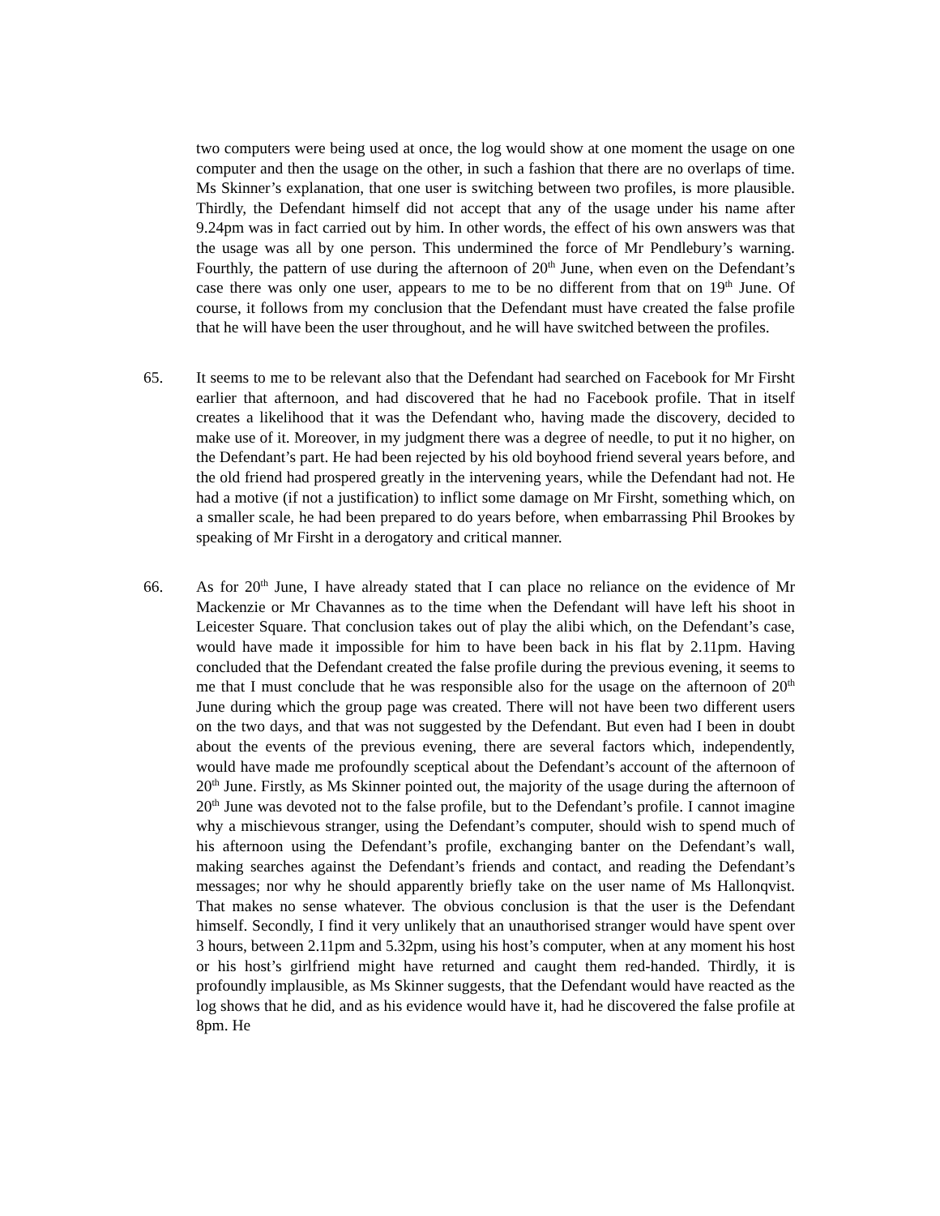two computers were being used at once, the log would show at one moment the usage on one computer and then the usage on the other, in such a fashion that there are no overlaps of time. Ms Skinner’s explanation, that one user is switching between two profiles, is more plausible. Thirdly, the Defendant himself did not accept that any of the usage under his name after 9.24pm was in fact carried out by him. In other words, the effect of his own answers was that the usage was all by one person. This undermined the force of Mr Pendlebury’s warning. Fourthly, the pattern of use during the afternoon of 20<sup>th</sup> June, when even on the Defendant’s case there was only one user, appears to me to be no different from that on 19<sup>th</sup> June. Of course, it follows from my conclusion that the Defendant must have created the false profile that he will have been the user throughout, and he will have switched between the profiles.
65. It seems to me to be relevant also that the Defendant had searched on Facebook for Mr Firsht earlier that afternoon, and had discovered that he had no Facebook profile. That in itself creates a likelihood that it was the Defendant who, having made the discovery, decided to make use of it. Moreover, in my judgment there was a degree of needle, to put it no higher, on the Defendant’s part. He had been rejected by his old boyhood friend several years before, and the old friend had prospered greatly in the intervening years, while the Defendant had not. He had a motive (if not a justification) to inflict some damage on Mr Firsht, something which, on a smaller scale, he had been prepared to do years before, when embarrassing Phil Brookes by speaking of Mr Firsht in a derogatory and critical manner.
66. As for 20<sup>th</sup> June, I have already stated that I can place no reliance on the evidence of Mr Mackenzie or Mr Chavannes as to the time when the Defendant will have left his shoot in Leicester Square. That conclusion takes out of play the alibi which, on the Defendant’s case, would have made it impossible for him to have been back in his flat by 2.11pm. Having concluded that the Defendant created the false profile during the previous evening, it seems to me that I must conclude that he was responsible also for the usage on the afternoon of 20<sup>th</sup> June during which the group page was created. There will not have been two different users on the two days, and that was not suggested by the Defendant. But even had I been in doubt about the events of the previous evening, there are several factors which, independently, would have made me profoundly sceptical about the Defendant’s account of the afternoon of 20<sup>th</sup> June. Firstly, as Ms Skinner pointed out, the majority of the usage during the afternoon of 20<sup>th</sup> June was devoted not to the false profile, but to the Defendant’s profile. I cannot imagine why a mischievous stranger, using the Defendant’s computer, should wish to spend much of his afternoon using the Defendant’s profile, exchanging banter on the Defendant’s wall, making searches against the Defendant’s friends and contact, and reading the Defendant’s messages; nor why he should apparently briefly take on the user name of Ms Hallonqvist. That makes no sense whatever. The obvious conclusion is that the user is the Defendant himself. Secondly, I find it very unlikely that an unauthorised stranger would have spent over 3 hours, between 2.11pm and 5.32pm, using his host’s computer, when at any moment his host or his host’s girlfriend might have returned and caught them red-handed. Thirdly, it is profoundly implausible, as Ms Skinner suggests, that the Defendant would have reacted as the log shows that he did, and as his evidence would have it, had he discovered the false profile at 8pm. He